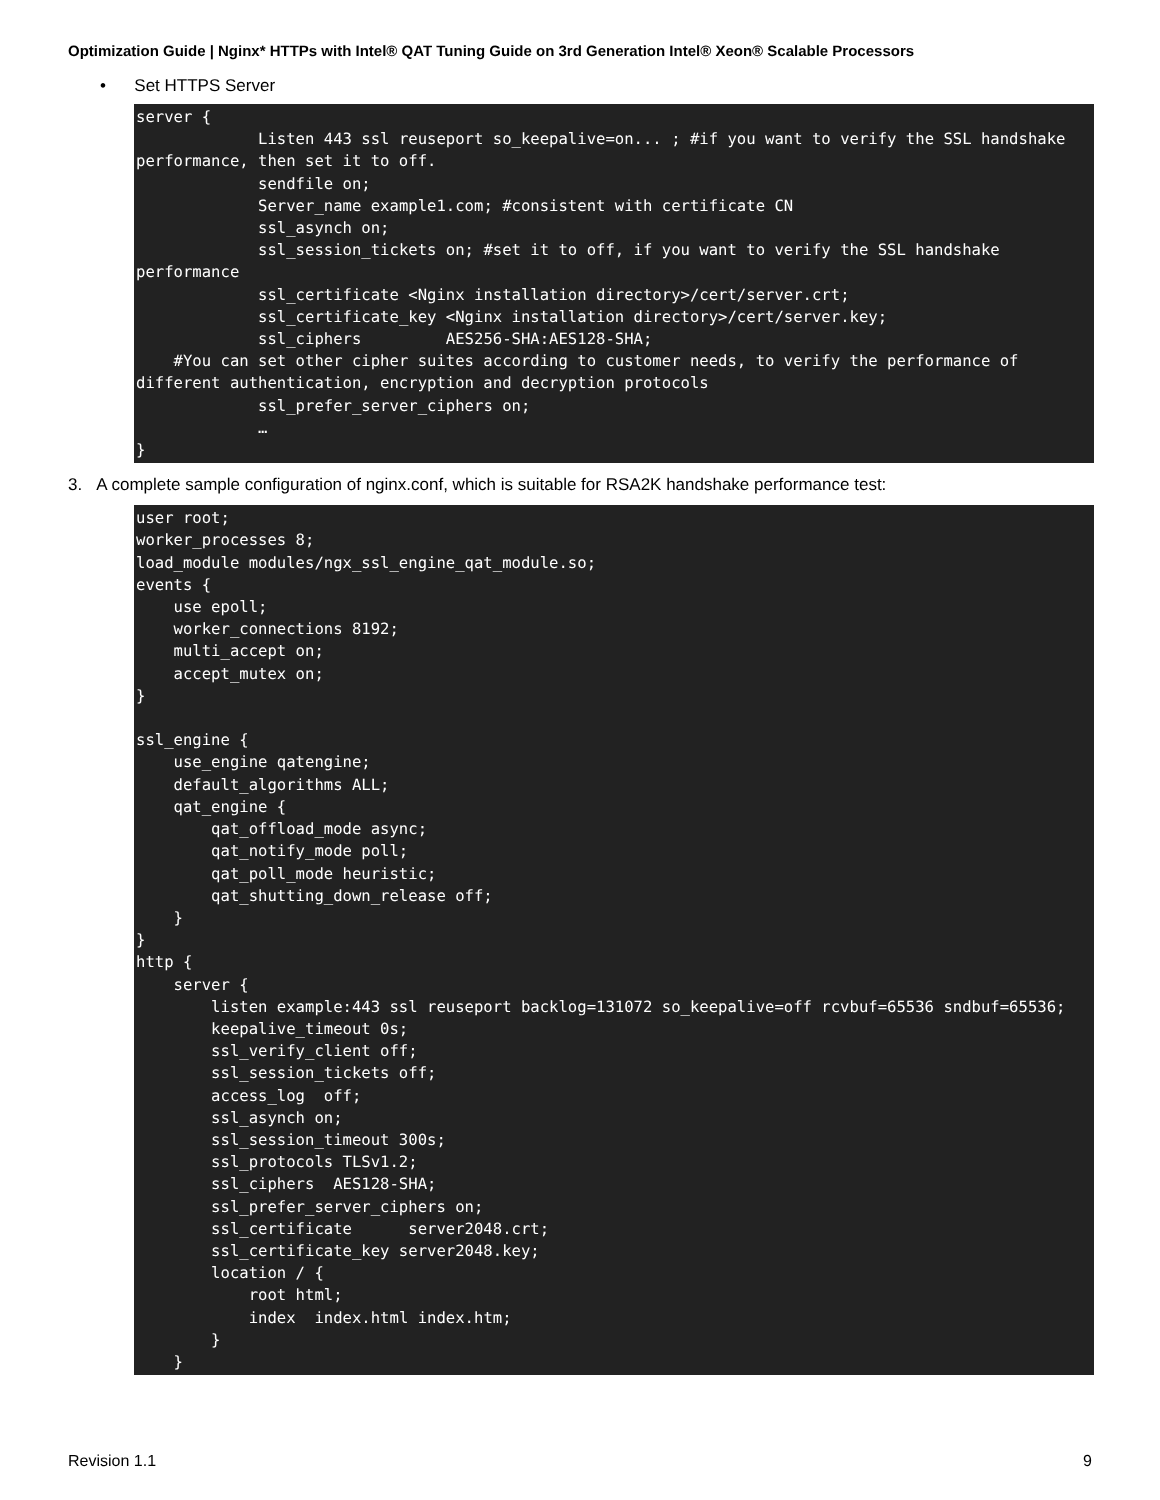Optimization Guide | Nginx* HTTPs with Intel® QAT Tuning Guide on 3rd Generation Intel® Xeon® Scalable Processors
• Set HTTPS Server
server {
             Listen 443 ssl reuseport so_keepalive=on... ; #if you want to verify the SSL handshake performance, then set it to off.
             sendfile on;
             Server_name example1.com; #consistent with certificate CN
             ssl_asynch on;
             ssl_session_tickets on; #set it to off, if you want to verify the SSL handshake performance
             ssl_certificate <Nginx installation directory>/cert/server.crt;
             ssl_certificate_key <Nginx installation directory>/cert/server.key;
             ssl_ciphers         AES256-SHA:AES128-SHA;
    #You can set other cipher suites according to customer needs, to verify the performance of different authentication, encryption and decryption protocols
             ssl_prefer_server_ciphers on;
             …
}
3. A complete sample configuration of nginx.conf, which is suitable for RSA2K handshake performance test:
user root;
worker_processes 8;
load_module modules/ngx_ssl_engine_qat_module.so;
events {
    use epoll;
    worker_connections 8192;
    multi_accept on;
    accept_mutex on;
}

ssl_engine {
    use_engine qatengine;
    default_algorithms ALL;
    qat_engine {
        qat_offload_mode async;
        qat_notify_mode poll;
        qat_poll_mode heuristic;
        qat_shutting_down_release off;
    }
}
http {
    server {
        listen example:443 ssl reuseport backlog=131072 so_keepalive=off rcvbuf=65536 sndbuf=65536;
        keepalive_timeout 0s;
        ssl_verify_client off;
        ssl_session_tickets off;
        access_log  off;
        ssl_asynch on;
        ssl_session_timeout 300s;
        ssl_protocols TLSv1.2;
        ssl_ciphers  AES128-SHA;
        ssl_prefer_server_ciphers on;
        ssl_certificate      server2048.crt;
        ssl_certificate_key server2048.key;
        location / {
            root html;
            index  index.html index.htm;
        }
    }
Revision 1.1 9